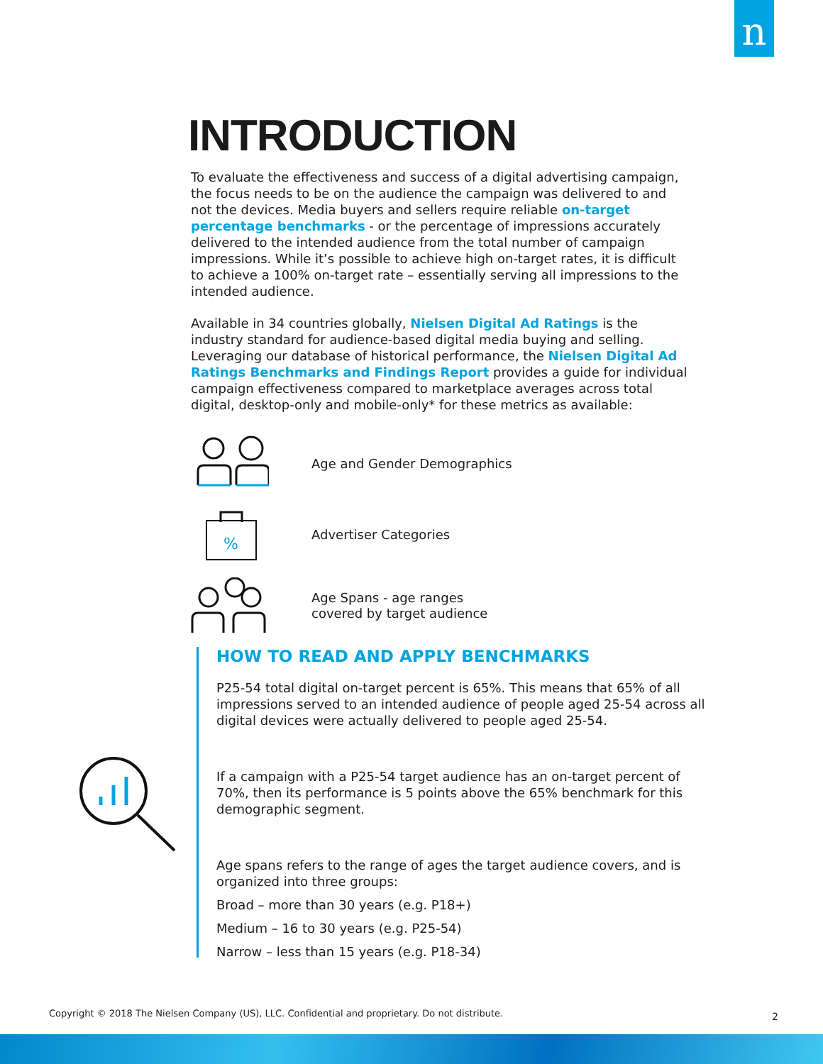n
INTRODUCTION
To evaluate the effectiveness and success of a digital advertising campaign, the focus needs to be on the audience the campaign was delivered to and not the devices. Media buyers and sellers require reliable on-target percentage benchmarks - or the percentage of impressions accurately delivered to the intended audience from the total number of campaign impressions. While it’s possible to achieve high on-target rates, it is difficult to achieve a 100% on-target rate – essentially serving all impressions to the intended audience.
Available in 34 countries globally, Nielsen Digital Ad Ratings is the industry standard for audience-based digital media buying and selling. Leveraging our database of historical performance, the Nielsen Digital Ad Ratings Benchmarks and Findings Report provides a guide for individual campaign effectiveness compared to marketplace averages across total digital, desktop-only and mobile-only* for these metrics as available:
Age and Gender Demographics
%
Advertiser Categories
Age Spans - age ranges
covered by target audience
HOW TO READ AND APPLY BENCHMARKS
P25-54 total digital on-target percent is 65%. This means that 65% of all impressions served to an intended audience of people aged 25-54 across all digital devices were actually delivered to people aged 25-54.
If a campaign with a P25-54 target audience has an on-target percent of 70%, then its performance is 5 points above the 65% benchmark for this demographic segment.
Age spans refers to the range of ages the target audience covers, and is organized into three groups:
Broad – more than 30 years (e.g. P18+)
Medium – 16 to 30 years (e.g. P25-54)
Narrow – less than 15 years (e.g. P18-34)
Copyright © 2018 The Nielsen Company (US), LLC. Confidential and proprietary. Do not distribute.
2